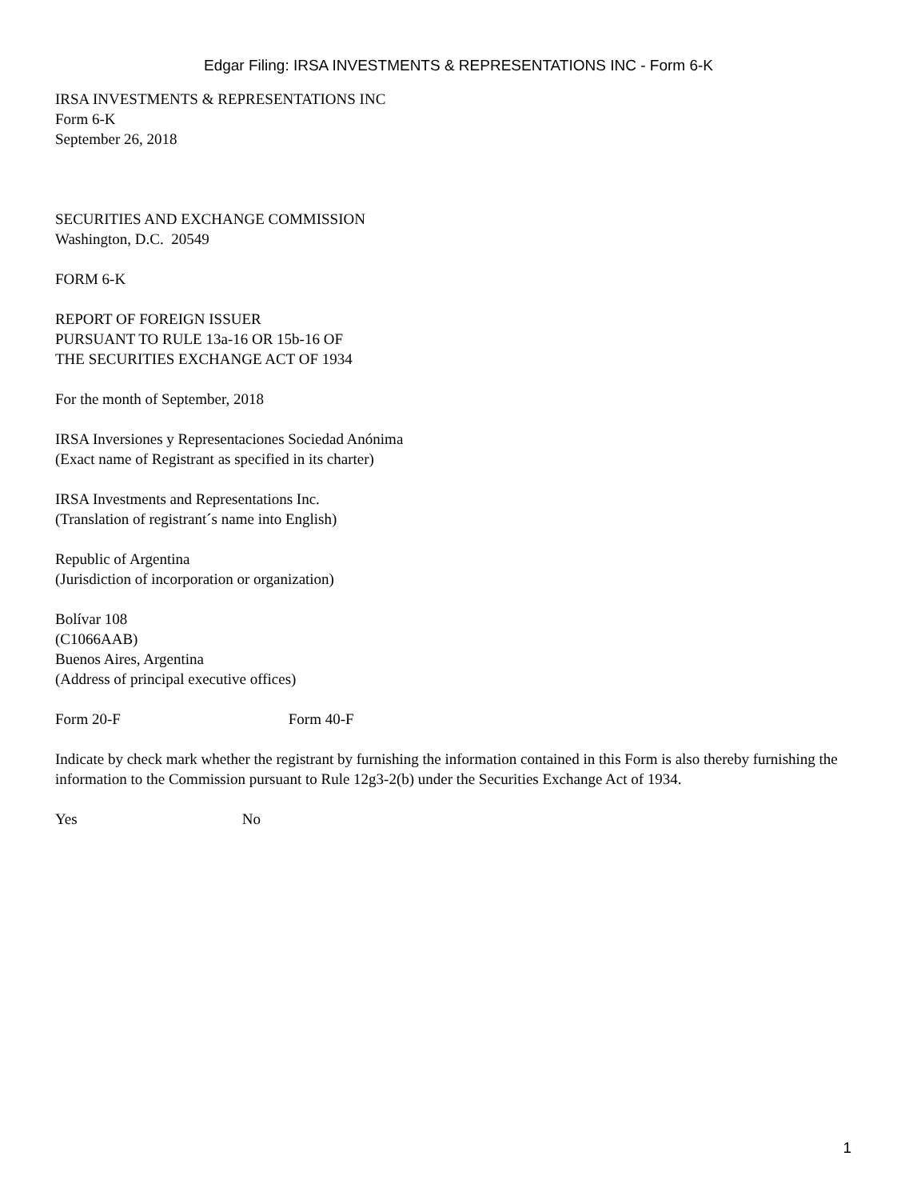Edgar Filing: IRSA INVESTMENTS & REPRESENTATIONS INC - Form 6-K
IRSA INVESTMENTS & REPRESENTATIONS INC
Form 6-K
September 26, 2018
SECURITIES AND EXCHANGE COMMISSION
Washington, D.C. 20549
FORM 6-K
REPORT OF FOREIGN ISSUER
PURSUANT TO RULE 13a-16 OR 15b-16 OF
THE SECURITIES EXCHANGE ACT OF 1934
For the month of September, 2018
IRSA Inversiones y Representaciones Sociedad Anónima
(Exact name of Registrant as specified in its charter)
IRSA Investments and Representations Inc.
(Translation of registrant´s name into English)
Republic of Argentina
(Jurisdiction of incorporation or organization)
Bolívar 108
(C1066AAB)
Buenos Aires, Argentina
(Address of principal executive offices)
Form 20-F Form 40-F
Indicate by check mark whether the registrant by furnishing the information contained in this Form is also thereby furnishing the information to the Commission pursuant to Rule 12g3-2(b) under the Securities Exchange Act of 1934.
Yes No
1